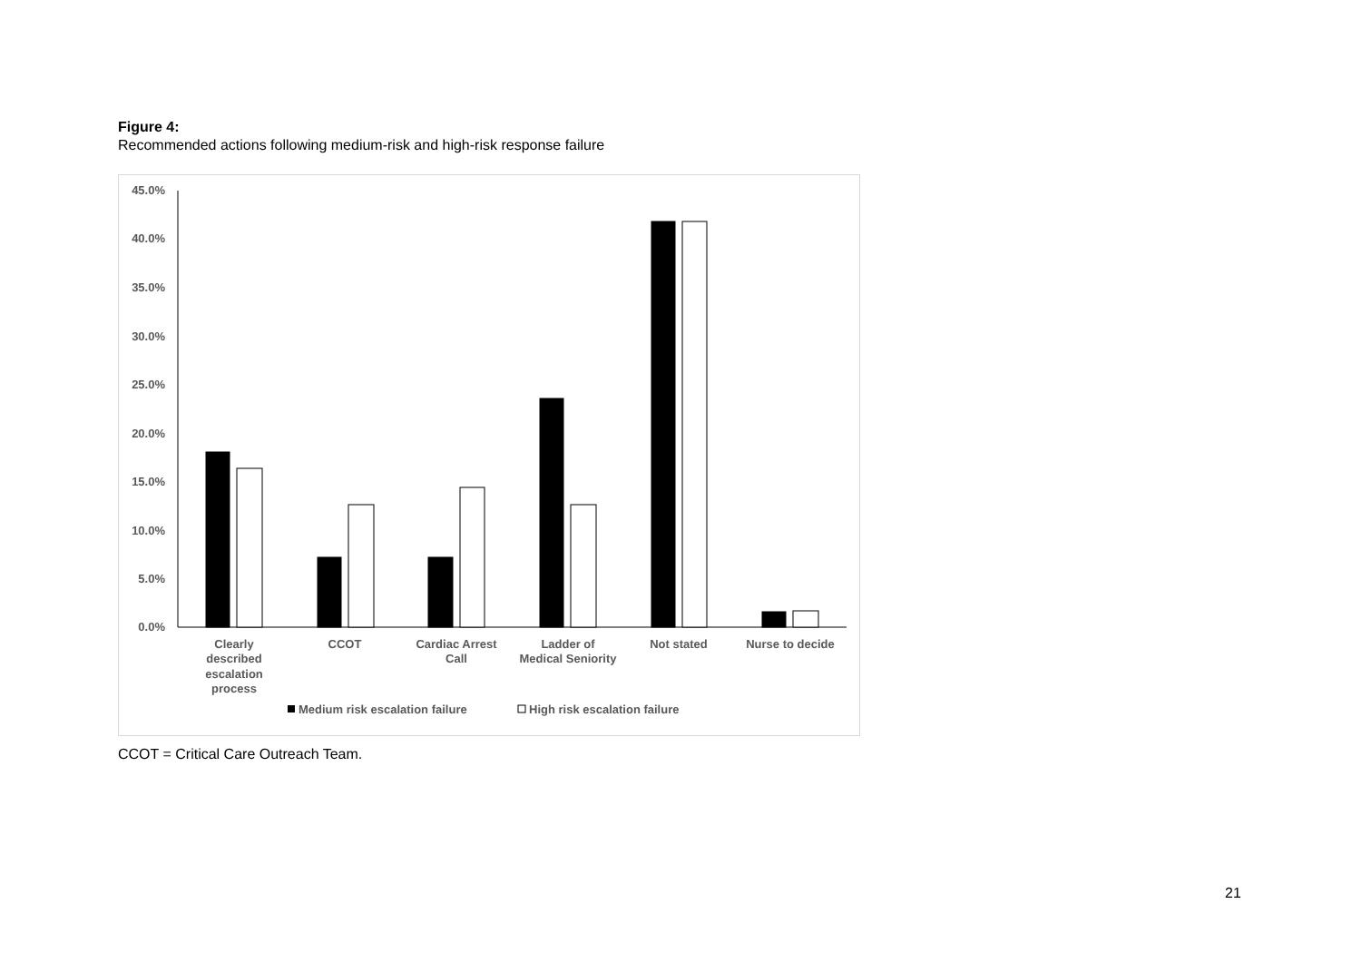Figure 4:
Recommended actions following medium-risk and high-risk response failure
45.0%
40.0%
35.0%
30.0%
25.0%
20.0%
15.0%
10.0%
5.0%
0.0%
Clearly
described
escalation
process
CCOT
Cardiac Arrest
Call
Ladder of
Medical Seniority
Not stated
Nurse to decide
Medium risk escalation failure
High risk escalation failure
CCOT = Critical Care Outreach Team.
21